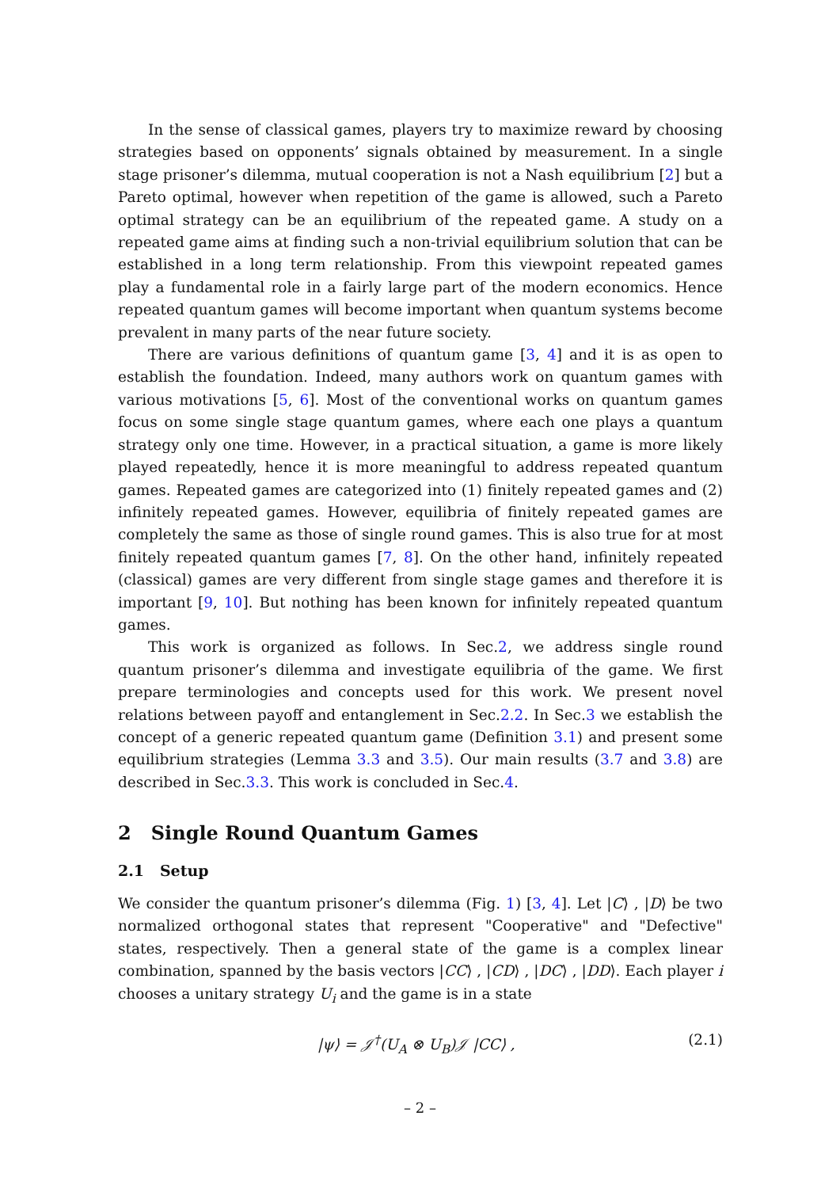In the sense of classical games, players try to maximize reward by choosing strategies based on opponents’ signals obtained by measurement. In a single stage prisoner’s dilemma, mutual cooperation is not a Nash equilibrium [2] but a Pareto optimal, however when repetition of the game is allowed, such a Pareto optimal strategy can be an equilibrium of the repeated game. A study on a repeated game aims at finding such a non-trivial equilibrium solution that can be established in a long term relationship. From this viewpoint repeated games play a fundamental role in a fairly large part of the modern economics. Hence repeated quantum games will become important when quantum systems become prevalent in many parts of the near future society.
There are various definitions of quantum game [3, 4] and it is as open to establish the foundation. Indeed, many authors work on quantum games with various motivations [5, 6]. Most of the conventional works on quantum games focus on some single stage quantum games, where each one plays a quantum strategy only one time. However, in a practical situation, a game is more likely played repeatedly, hence it is more meaningful to address repeated quantum games. Repeated games are categorized into (1) finitely repeated games and (2) infinitely repeated games. However, equilibria of finitely repeated games are completely the same as those of single round games. This is also true for at most finitely repeated quantum games [7, 8]. On the other hand, infinitely repeated (classical) games are very different from single stage games and therefore it is important [9, 10]. But nothing has been known for infinitely repeated quantum games.
This work is organized as follows. In Sec.2, we address single round quantum prisoner’s dilemma and investigate equilibria of the game. We first prepare terminologies and concepts used for this work. We present novel relations between payoff and entanglement in Sec.2.2. In Sec.3 we establish the concept of a generic repeated quantum game (Definition 3.1) and present some equilibrium strategies (Lemma 3.3 and 3.5). Our main results (3.7 and 3.8) are described in Sec.3.3. This work is concluded in Sec.4.
2 Single Round Quantum Games
2.1 Setup
We consider the quantum prisoner’s dilemma (Fig. 1) [3, 4]. Let |C⟩ , |D⟩ be two normalized orthogonal states that represent "Cooperative" and "Defective" states, respectively. Then a general state of the game is a complex linear combination, spanned by the basis vectors |CC⟩ , |CD⟩ , |DC⟩ , |DD⟩. Each player i chooses a unitary strategy U<sub>i</sub> and the game is in a state
|ψ⟩ = 𝒥<sup>†</sup>(U<sub>A</sub> ⊗ U<sub>B</sub>)𝒥 |CC⟩ , (2.1)
– 2 –